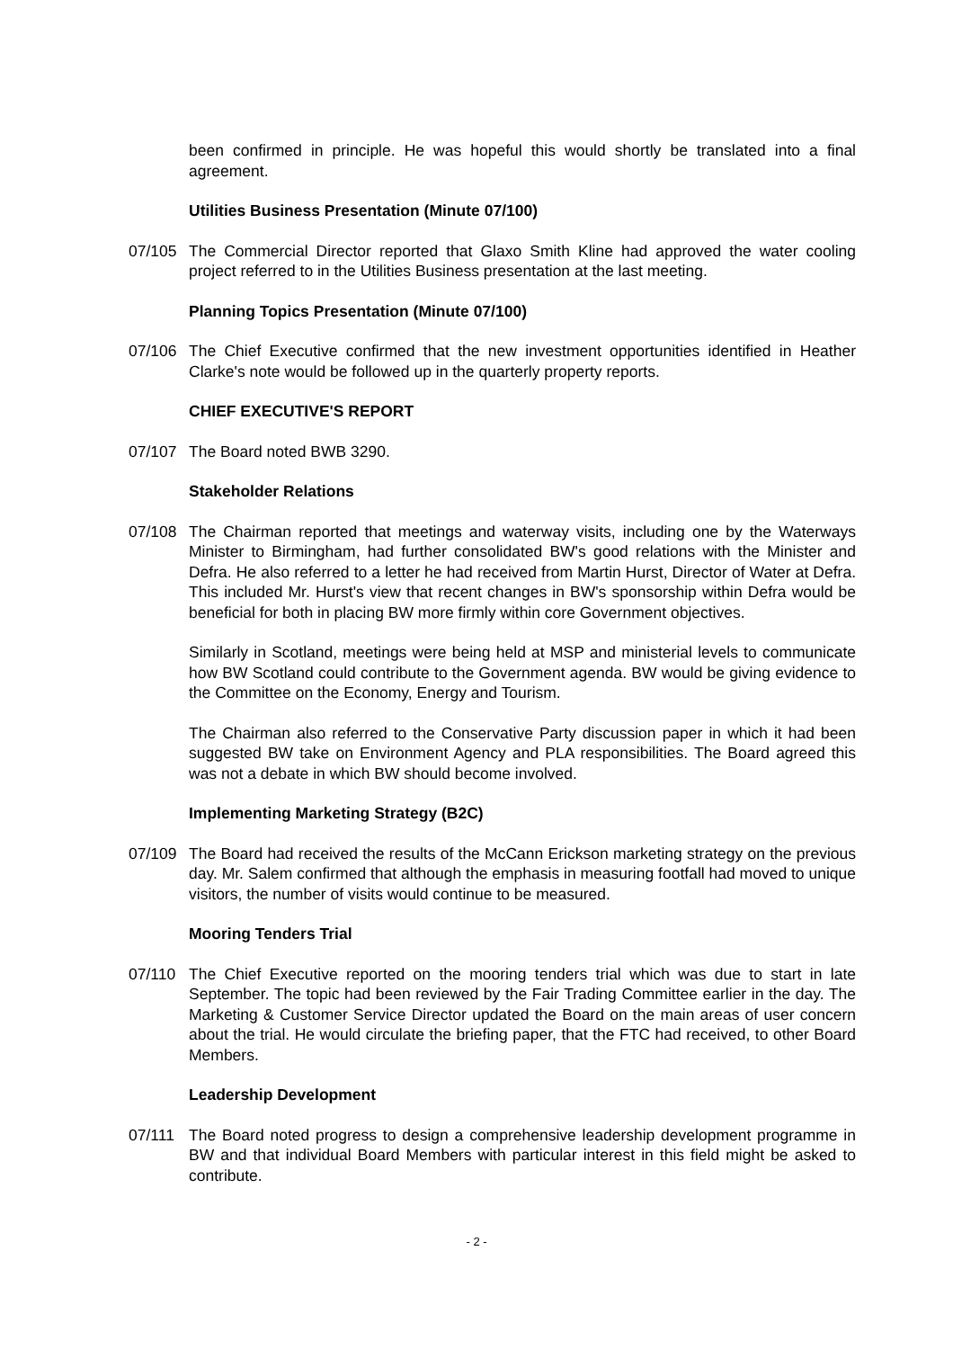been confirmed in principle. He was hopeful this would shortly be translated into a final agreement.
Utilities Business Presentation (Minute 07/100)
07/105 The Commercial Director reported that Glaxo Smith Kline had approved the water cooling project referred to in the Utilities Business presentation at the last meeting.
Planning Topics Presentation (Minute 07/100)
07/106 The Chief Executive confirmed that the new investment opportunities identified in Heather Clarke's note would be followed up in the quarterly property reports.
CHIEF EXECUTIVE'S REPORT
07/107 The Board noted BWB 3290.
Stakeholder Relations
07/108 The Chairman reported that meetings and waterway visits, including one by the Waterways Minister to Birmingham, had further consolidated BW's good relations with the Minister and Defra. He also referred to a letter he had received from Martin Hurst, Director of Water at Defra. This included Mr. Hurst's view that recent changes in BW's sponsorship within Defra would be beneficial for both in placing BW more firmly within core Government objectives.
Similarly in Scotland, meetings were being held at MSP and ministerial levels to communicate how BW Scotland could contribute to the Government agenda. BW would be giving evidence to the Committee on the Economy, Energy and Tourism.
The Chairman also referred to the Conservative Party discussion paper in which it had been suggested BW take on Environment Agency and PLA responsibilities. The Board agreed this was not a debate in which BW should become involved.
Implementing Marketing Strategy (B2C)
07/109 The Board had received the results of the McCann Erickson marketing strategy on the previous day. Mr. Salem confirmed that although the emphasis in measuring footfall had moved to unique visitors, the number of visits would continue to be measured.
Mooring Tenders Trial
07/110 The Chief Executive reported on the mooring tenders trial which was due to start in late September. The topic had been reviewed by the Fair Trading Committee earlier in the day. The Marketing & Customer Service Director updated the Board on the main areas of user concern about the trial. He would circulate the briefing paper, that the FTC had received, to other Board Members.
Leadership Development
07/111 The Board noted progress to design a comprehensive leadership development programme in BW and that individual Board Members with particular interest in this field might be asked to contribute.
- 2 -